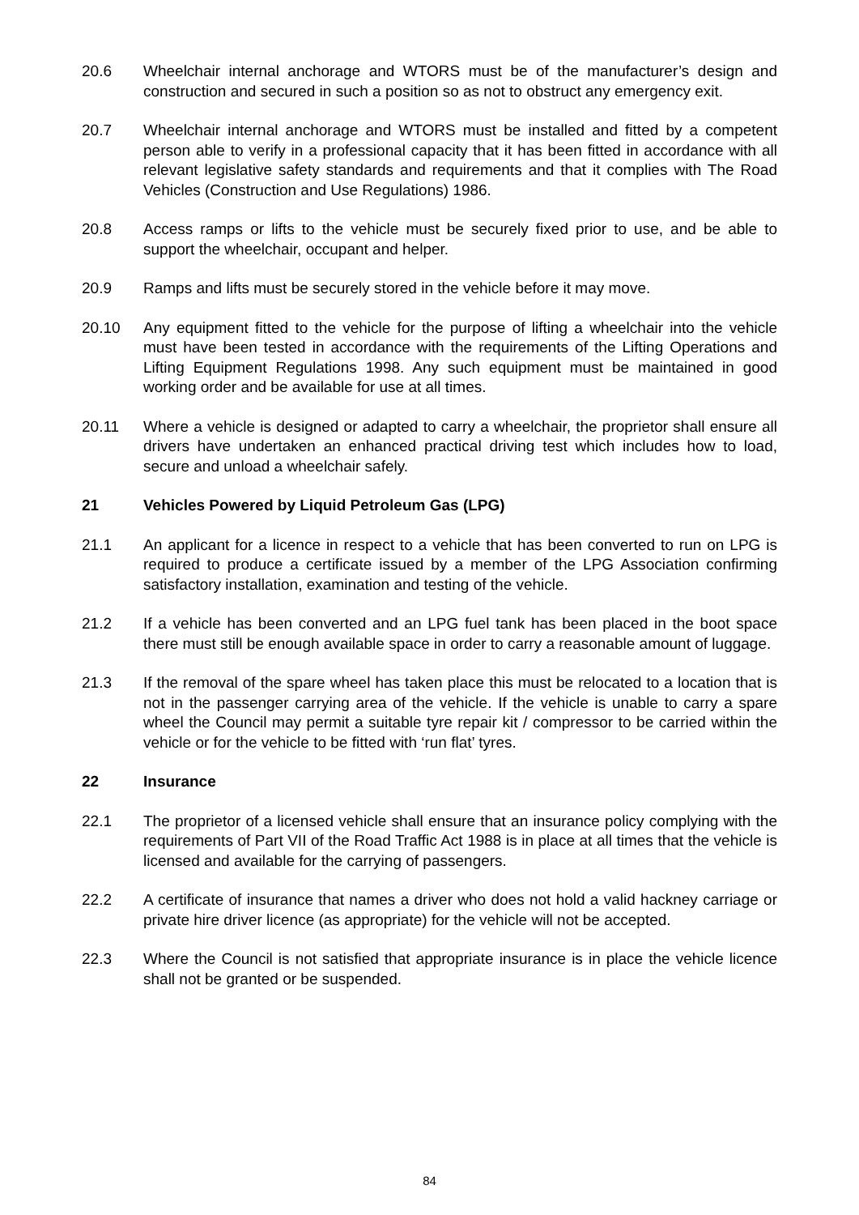20.6 Wheelchair internal anchorage and WTORS must be of the manufacturer’s design and construction and secured in such a position so as not to obstruct any emergency exit.
20.7 Wheelchair internal anchorage and WTORS must be installed and fitted by a competent person able to verify in a professional capacity that it has been fitted in accordance with all relevant legislative safety standards and requirements and that it complies with The Road Vehicles (Construction and Use Regulations) 1986.
20.8 Access ramps or lifts to the vehicle must be securely fixed prior to use, and be able to support the wheelchair, occupant and helper.
20.9 Ramps and lifts must be securely stored in the vehicle before it may move.
20.10 Any equipment fitted to the vehicle for the purpose of lifting a wheelchair into the vehicle must have been tested in accordance with the requirements of the Lifting Operations and Lifting Equipment Regulations 1998. Any such equipment must be maintained in good working order and be available for use at all times.
20.11 Where a vehicle is designed or adapted to carry a wheelchair, the proprietor shall ensure all drivers have undertaken an enhanced practical driving test which includes how to load, secure and unload a wheelchair safely.
21 Vehicles Powered by Liquid Petroleum Gas (LPG)
21.1 An applicant for a licence in respect to a vehicle that has been converted to run on LPG is required to produce a certificate issued by a member of the LPG Association confirming satisfactory installation, examination and testing of the vehicle.
21.2 If a vehicle has been converted and an LPG fuel tank has been placed in the boot space there must still be enough available space in order to carry a reasonable amount of luggage.
21.3 If the removal of the spare wheel has taken place this must be relocated to a location that is not in the passenger carrying area of the vehicle. If the vehicle is unable to carry a spare wheel the Council may permit a suitable tyre repair kit / compressor to be carried within the vehicle or for the vehicle to be fitted with ‘run flat’ tyres.
22 Insurance
22.1 The proprietor of a licensed vehicle shall ensure that an insurance policy complying with the requirements of Part VII of the Road Traffic Act 1988 is in place at all times that the vehicle is licensed and available for the carrying of passengers.
22.2 A certificate of insurance that names a driver who does not hold a valid hackney carriage or private hire driver licence (as appropriate) for the vehicle will not be accepted.
22.3 Where the Council is not satisfied that appropriate insurance is in place the vehicle licence shall not be granted or be suspended.
84